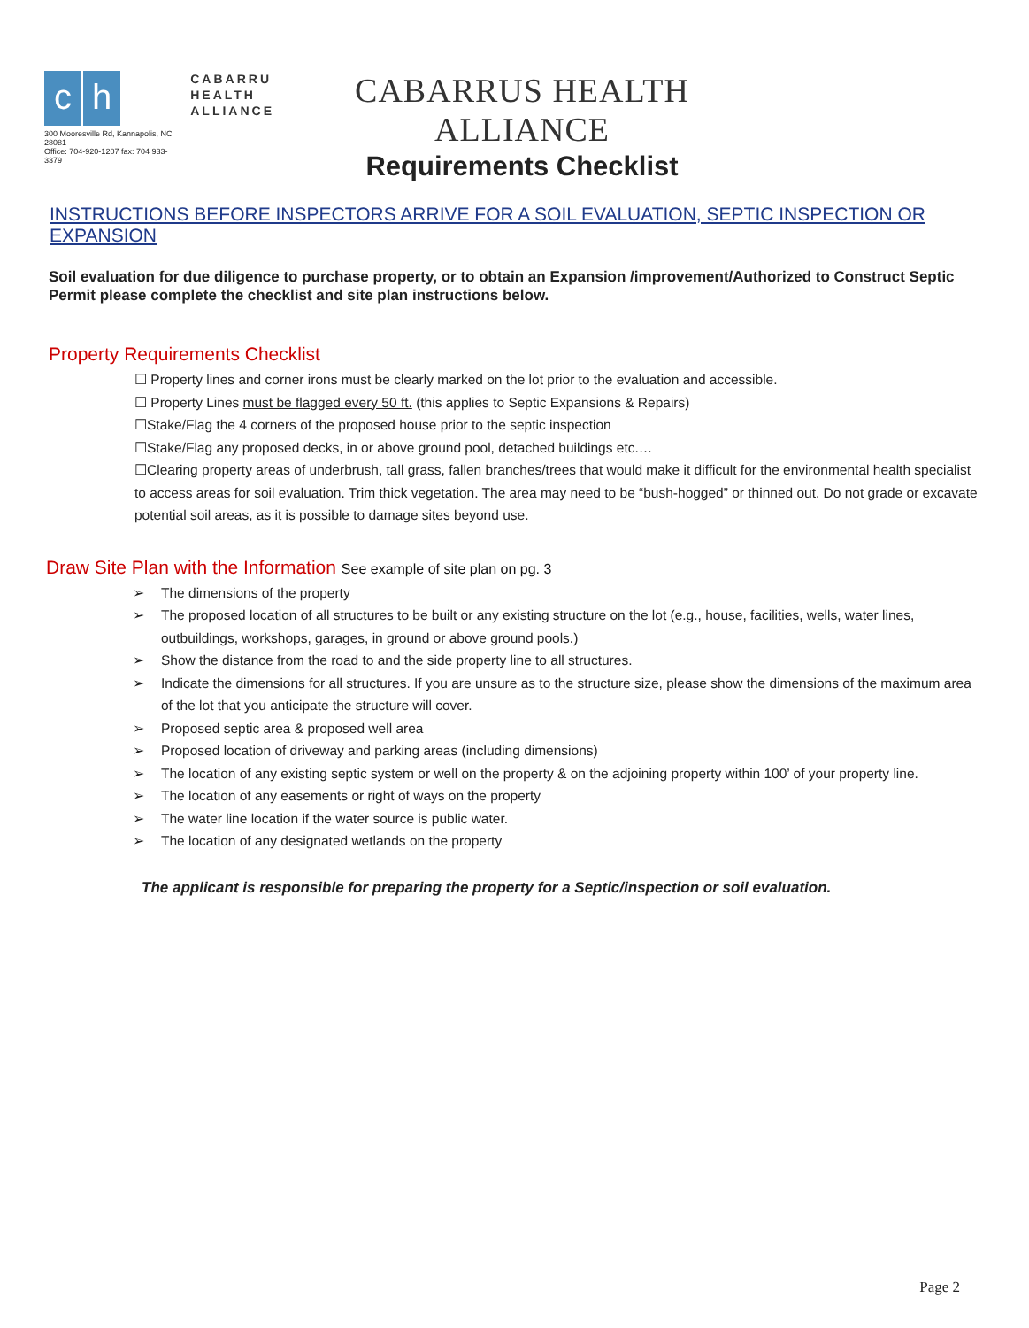c h
300 Mooresville Rd, Kannapolis, NC 28081
Office: 704-920-1207 fax: 704 933-3379
CABARRU
HEALTH
ALLIANCE
CABARRUS HEALTH ALLIANCE
Requirements Checklist
INSTRUCTIONS BEFORE INSPECTORS ARRIVE FOR A SOIL EVALUATION, SEPTIC INSPECTION OR EXPANSION
Soil evaluation for due diligence to purchase property, or to obtain an Expansion /improvement/Authorized to Construct Septic Permit please complete the checklist and site plan instructions below.
Property Requirements Checklist
☐ Property lines and corner irons must be clearly marked on the lot prior to the evaluation and accessible.
☐ Property Lines must be flagged every 50 ft. (this applies to Septic Expansions & Repairs)
☐Stake/Flag the 4 corners of the proposed house prior to the septic inspection
☐Stake/Flag any proposed decks, in or above ground pool, detached buildings etc.…
☐Clearing property areas of underbrush, tall grass, fallen branches/trees that would make it difficult for the environmental health specialist to access areas for soil evaluation. Trim thick vegetation. The area may need to be “bush-hogged” or thinned out. Do not grade or excavate potential soil areas, as it is possible to damage sites beyond use.
Draw Site Plan with the Information See example of site plan on pg. 3
➢ The dimensions of the property
➢ The proposed location of all structures to be built or any existing structure on the lot (e.g., house, facilities, wells, water lines, outbuildings, workshops, garages, in ground or above ground pools.)
➢ Show the distance from the road to and the side property line to all structures.
➢ Indicate the dimensions for all structures. If you are unsure as to the structure size, please show the dimensions of the maximum area of the lot that you anticipate the structure will cover.
➢ Proposed septic area & proposed well area
➢ Proposed location of driveway and parking areas (including dimensions)
➢ The location of any existing septic system or well on the property & on the adjoining property within 100’ of your property line.
➢ The location of any easements or right of ways on the property
➢ The water line location if the water source is public water.
➢ The location of any designated wetlands on the property
The applicant is responsible for preparing the property for a Septic/inspection or soil evaluation.
Page 2